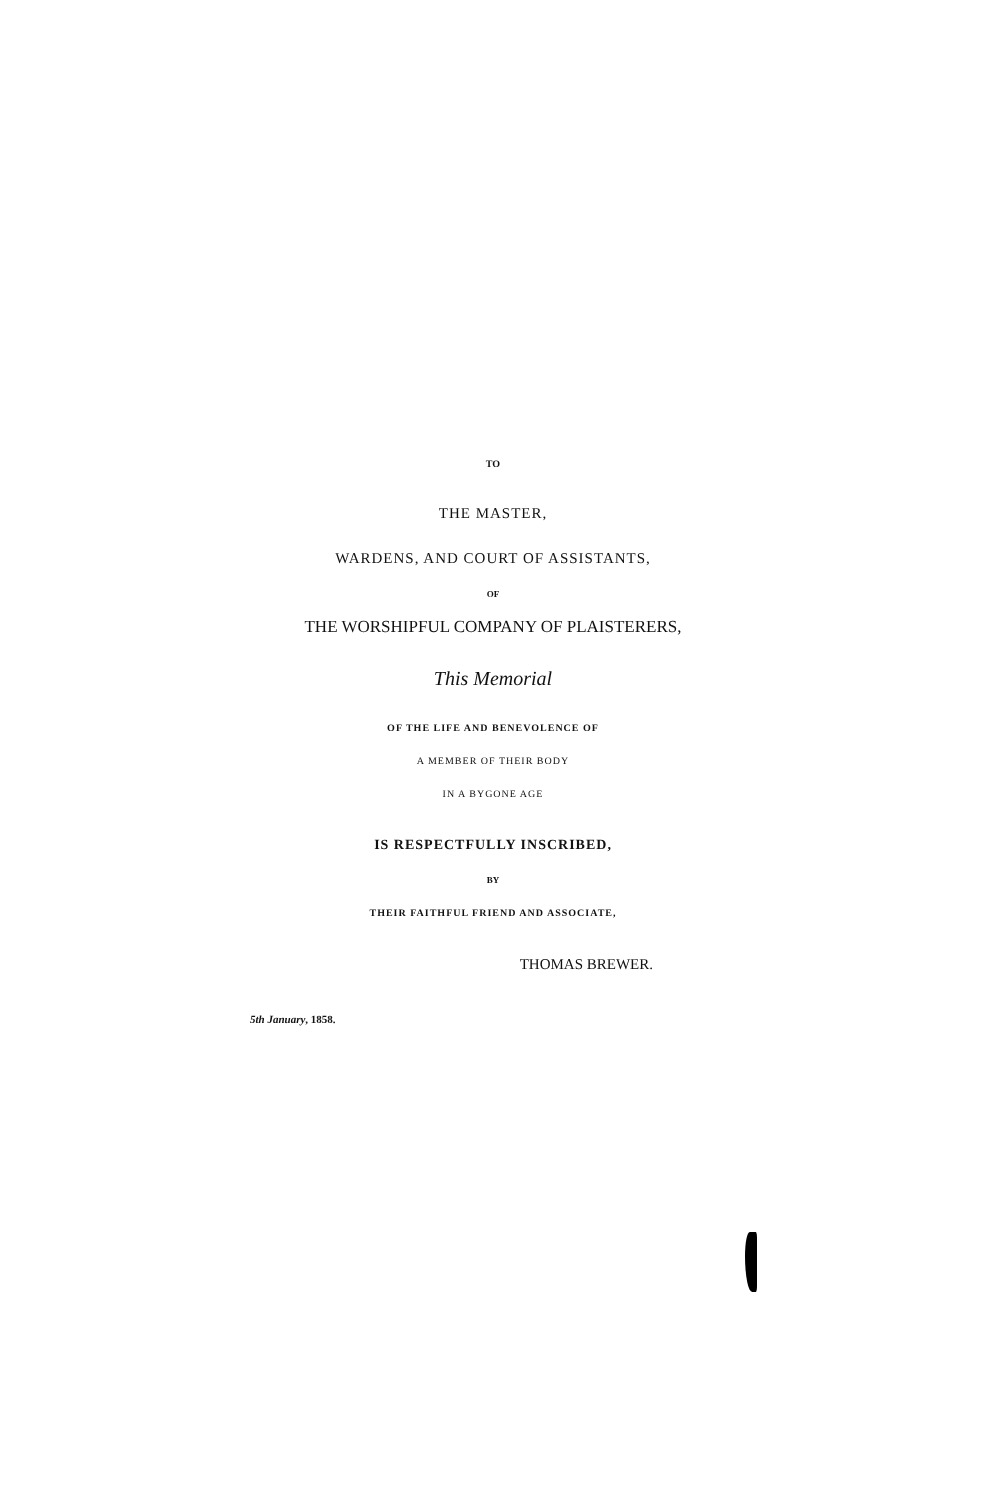TO
THE MASTER,
WARDENS, AND COURT OF ASSISTANTS,
OF
THE WORSHIPFUL COMPANY OF PLAISTERERS,
This Memorial
OF THE LIFE AND BENEVOLENCE OF
A MEMBER OF THEIR BODY
IN A BYGONE AGE
IS RESPECTFULLY INSCRIBED,
BY
THEIR FAITHFUL FRIEND AND ASSOCIATE,
THOMAS BREWER.
5th January, 1858.